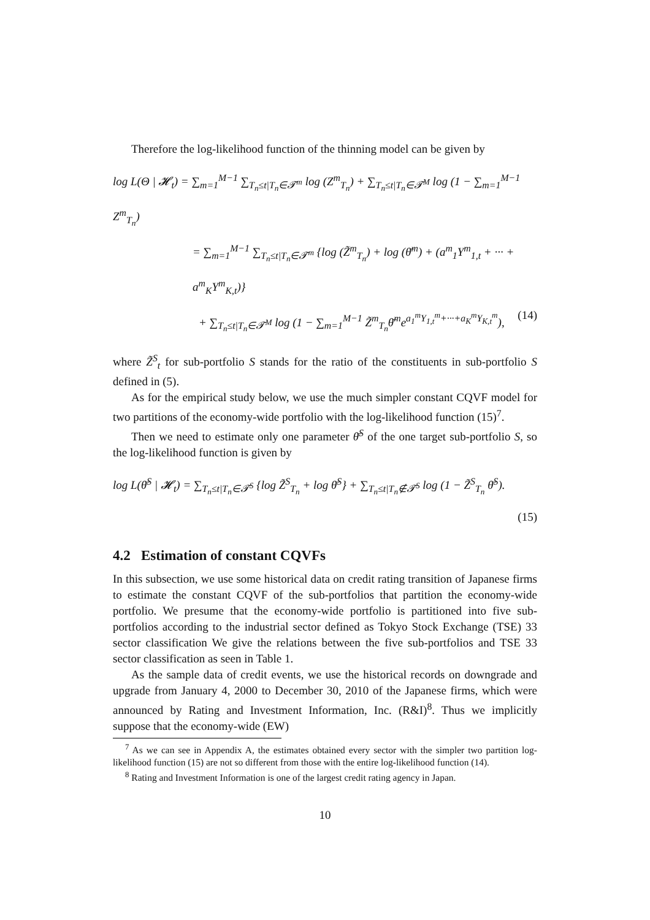Therefore the log-likelihood function of the thinning model can be given by
log L(Θ | 𝓗<sub>t</sub>) = ∑<sub>m=1</sub><sup>M−1</sup> ∑<sub>T<sub>n</sub>≤t|T<sub>n</sub>∈𝓣<sup>m</sup></sub> log (Z<sup>m</sup><sub>T<sub>n</sub></sub>) + ∑<sub>T<sub>n</sub>≤t|T<sub>n</sub>∈𝓣<sup>M</sup></sub> log (1 − ∑<sub>m=1</sub><sup>M−1</sup> Z<sup>m</sup><sub>T<sub>n</sub></sub>)
= ∑<sub>m=1</sub><sup>M−1</sup> ∑<sub>T<sub>n</sub>≤t|T<sub>n</sub>∈𝓣<sup>m</sup></sub> {log (Z̃<sup>m</sup><sub>T<sub>n</sub></sub>) + log (θ̄<sup>m</sup>) + (a<sup>m</sup><sub>1</sub>Y<sup>m</sup><sub>1,t</sub> + ··· + a<sup>m</sup><sub>K</sub>Y<sup>m</sup><sub>K,t</sub>)}
+ ∑<sub>T<sub>n</sub>≤t|T<sub>n</sub>∈𝓣<sup>M</sup></sub> log (1 − ∑<sub>m=1</sub><sup>M−1</sup> Z̃<sup>m</sup><sub>T<sub>n</sub></sub>θ̄<sup>m</sup>e<sup>a<sub>1</sub><sup>m</sup>Y<sub>1,t</sub><sup>m</sup>+···+a<sub>K</sub><sup>m</sup>Y<sub>K,t</sub><sup>m</sup></sup>), (14)
where Z̃<sup>S</sup><sub>t</sub> for sub-portfolio S stands for the ratio of the constituents in sub-portfolio S defined in (5).
As for the empirical study below, we use the much simpler constant CQVF model for two partitions of the economy-wide portfolio with the log-likelihood function (15)<sup>7</sup>.
Then we need to estimate only one parameter θ̄<sup>S</sup> of the one target sub-portfolio S, so the log-likelihood function is given by
log L(θ̄<sup>S</sup> | 𝓗<sub>t</sub>) = ∑<sub>T<sub>n</sub>≤t|T<sub>n</sub>∈𝓣<sup>S</sup></sub> {log Z̃<sup>S</sup><sub>T<sub>n</sub></sub> + log θ̄<sup>S</sup>} + ∑<sub>T<sub>n</sub>≤t|T<sub>n</sub>∉𝓣<sup>S</sup></sub> log (1 − Z̃<sup>S</sup><sub>T<sub>n</sub></sub> θ̄<sup>S</sup>).
(15)
4.2 Estimation of constant CQVFs
In this subsection, we use some historical data on credit rating transition of Japanese firms to estimate the constant CQVF of the sub-portfolios that partition the economy-wide portfolio. We presume that the economy-wide portfolio is partitioned into five sub-portfolios according to the industrial sector defined as Tokyo Stock Exchange (TSE) 33 sector classification We give the relations between the five sub-portfolios and TSE 33 sector classification as seen in Table 1.
As the sample data of credit events, we use the historical records on downgrade and upgrade from January 4, 2000 to December 30, 2010 of the Japanese firms, which were announced by Rating and Investment Information, Inc. (R&I)<sup>8</sup>. Thus we implicitly suppose that the economy-wide (EW)
<sup>7</sup> As we can see in Appendix A, the estimates obtained every sector with the simpler two partition log-likelihood function (15) are not so different from those with the entire log-likelihood function (14).
<sup>8</sup> Rating and Investment Information is one of the largest credit rating agency in Japan.
10